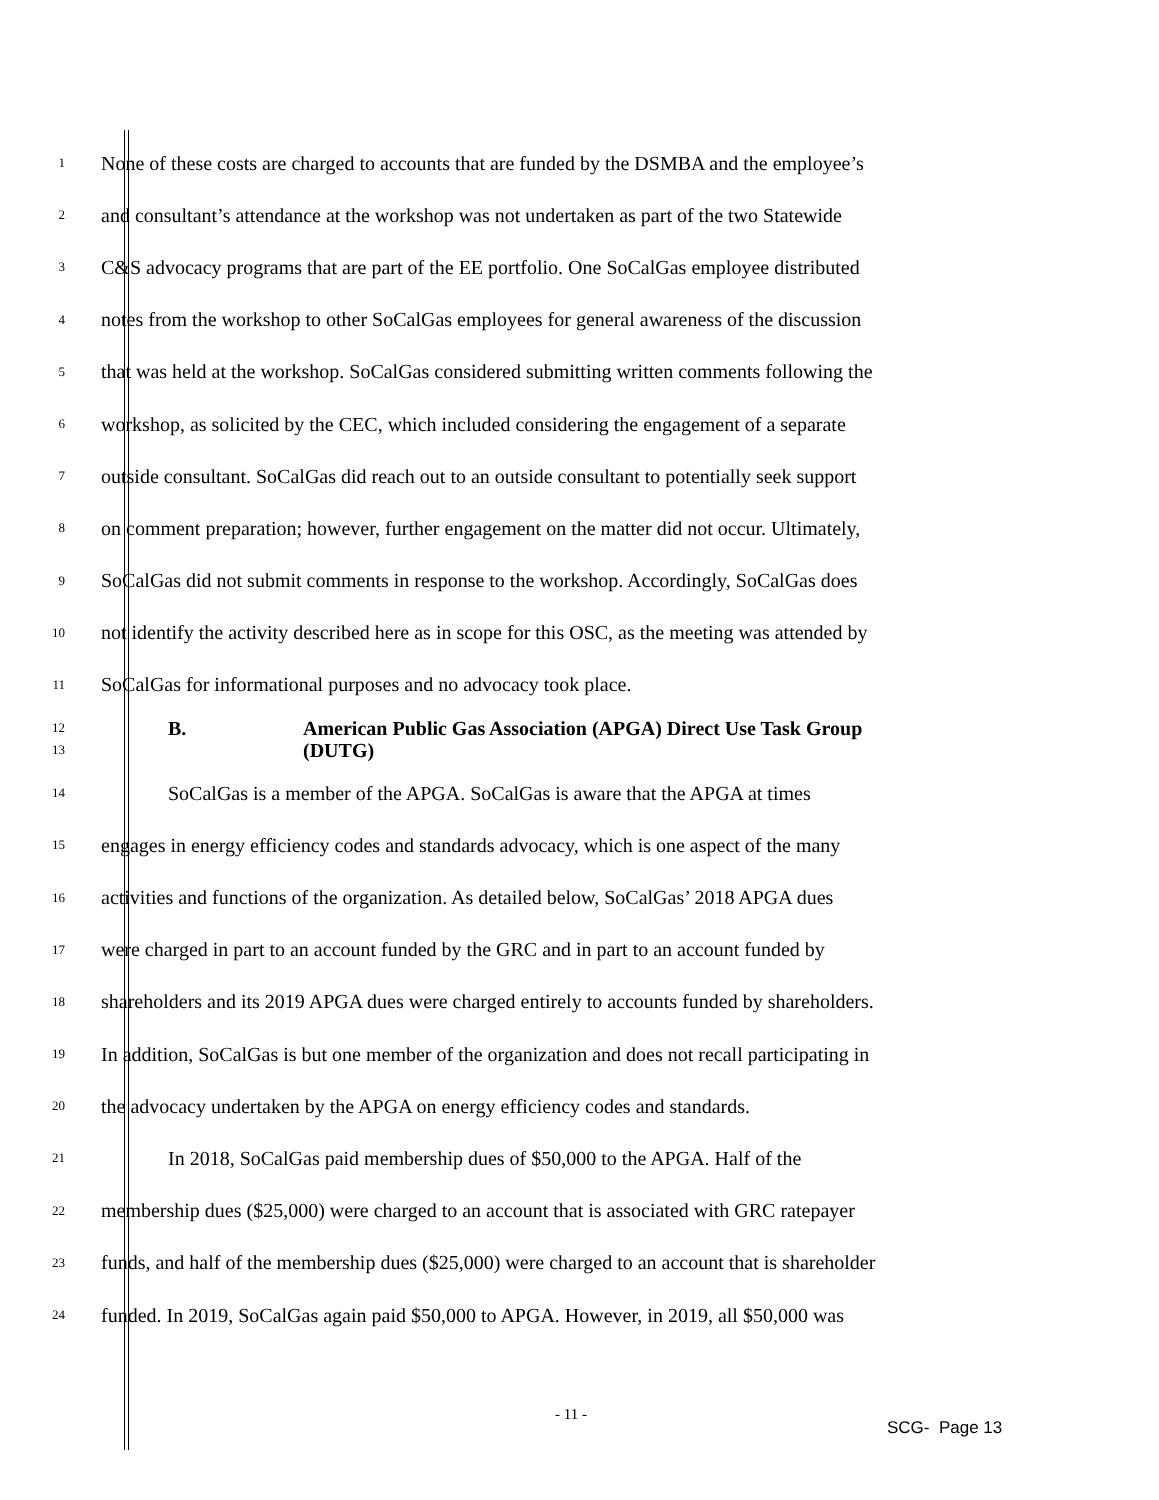1 None of these costs are charged to accounts that are funded by the DSMBA and the employee’s
2 and consultant’s attendance at the workshop was not undertaken as part of the two Statewide
3 C&S advocacy programs that are part of the EE portfolio. One SoCalGas employee distributed
4 notes from the workshop to other SoCalGas employees for general awareness of the discussion
5 that was held at the workshop. SoCalGas considered submitting written comments following the
6 workshop, as solicited by the CEC, which included considering the engagement of a separate
7 outside consultant. SoCalGas did reach out to an outside consultant to potentially seek support
8 on comment preparation; however, further engagement on the matter did not occur. Ultimately,
9 SoCalGas did not submit comments in response to the workshop. Accordingly, SoCalGas does
10 not identify the activity described here as in scope for this OSC, as the meeting was attended by
11 SoCalGas for informational purposes and no advocacy took place.
12
13
B. American Public Gas Association (APGA) Direct Use Task Group
(DUTG)
14 SoCalGas is a member of the APGA. SoCalGas is aware that the APGA at times
15 engages in energy efficiency codes and standards advocacy, which is one aspect of the many
16 activities and functions of the organization. As detailed below, SoCalGas’ 2018 APGA dues
17 were charged in part to an account funded by the GRC and in part to an account funded by
18 shareholders and its 2019 APGA dues were charged entirely to accounts funded by shareholders.
19 In addition, SoCalGas is but one member of the organization and does not recall participating in
20 the advocacy undertaken by the APGA on energy efficiency codes and standards.
21 In 2018, SoCalGas paid membership dues of $50,000 to the APGA. Half of the
22 membership dues ($25,000) were charged to an account that is associated with GRC ratepayer
23 funds, and half of the membership dues ($25,000) were charged to an account that is shareholder
24 funded. In 2019, SoCalGas again paid $50,000 to APGA. However, in 2019, all $50,000 was
- 11 -
SCG- Page 13